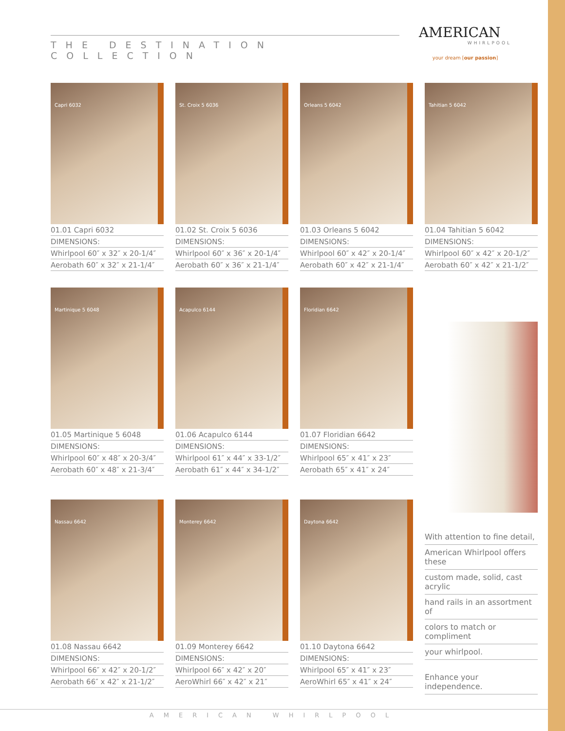THE DESTINATION COLLECTION
AMERICAN
WHIRLPOOL
your dream [our passion]
Capri 6032
01.01 Capri 6032
DIMENSIONS:
Whirlpool 60″ x 32″ x 20-1/4″
Aerobath 60″ x 32″ x 21-1/4″
St. Croix 5 6036
01.02 St. Croix 5 6036
DIMENSIONS:
Whirlpool 60″ x 36″ x 20-1/4″
Aerobath 60″ x 36″ x 21-1/4″
Orleans 5 6042
01.03 Orleans 5 6042
DIMENSIONS:
Whirlpool 60″ x 42″ x 20-1/4″
Aerobath 60″ x 42″ x 21-1/4″
Tahitian 5 6042
01.04 Tahitian 5 6042
DIMENSIONS:
Whirlpool 60″ x 42″ x 20-1/2″
Aerobath 60″ x 42″ x 21-1/2″
Martinique 5 6048
01.05 Martinique 5 6048
DIMENSIONS:
Whirlpool 60″ x 48″ x 20-3/4″
Aerobath 60″ x 48″ x 21-3/4″
Acapulco 6144
01.06 Acapulco 6144
DIMENSIONS:
Whirlpool 61″ x 44″ x 33-1/2″
Aerobath 61″ x 44″ x 34-1/2″
Floridian 6642
01.07 Floridian 6642
DIMENSIONS:
Whirlpool 65″ x 41″ x 23″
Aerobath 65″ x 41″ x 24″
With attention to fine detail,
American Whirlpool offers these
custom made, solid, cast acrylic
hand rails in an assortment of
colors to match or compliment
your whirlpool.
Enhance your independence.
Nassau 6642
01.08 Nassau 6642
DIMENSIONS:
Whirlpool 66″ x 42″ x 20-1/2″
Aerobath 66″ x 42″ x 21-1/2″
Monterey 6642
01.09 Monterey 6642
DIMENSIONS:
Whirlpool 66″ x 42″ x 20″
AeroWhirl 66″ x 42″ x 21″
Daytona 6642
01.10 Daytona 6642
DIMENSIONS:
Whirlpool 65″ x 41″ x 23″
AeroWhirl 65″ x 41″ x 24″
AMERICAN WHIRLPOOL